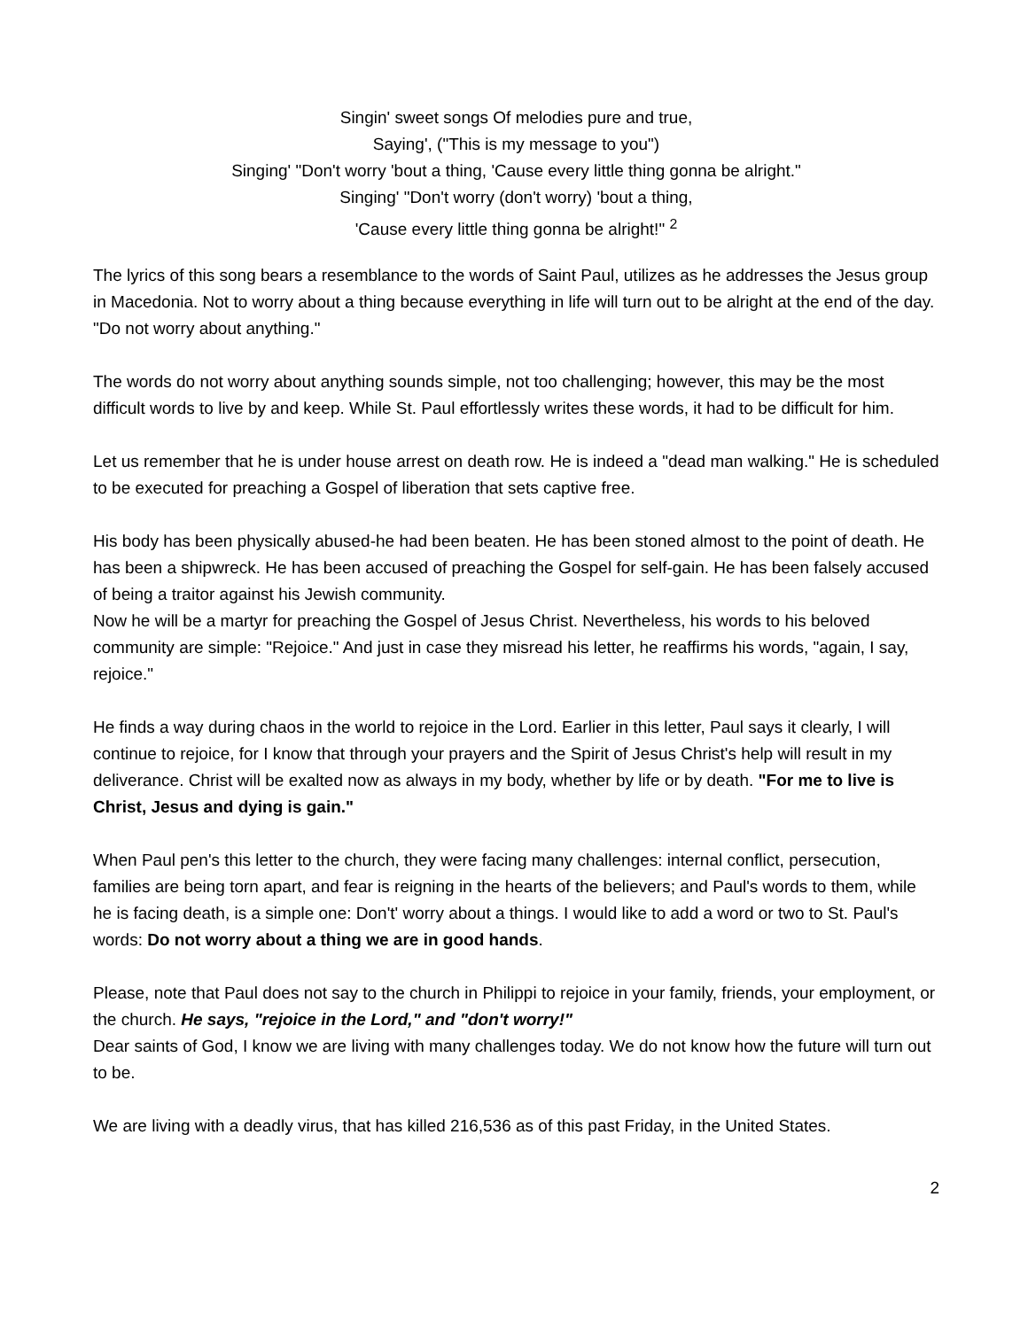Singin' sweet songs Of melodies pure and true,
Saying', ("This is my message to you")
Singing' "Don't worry 'bout a thing, 'Cause every little thing gonna be alright."
Singing' "Don't worry (don't worry) 'bout a thing,
'Cause every little thing gonna be alright!" <sup>2</sup>
The lyrics of this song bears a resemblance to the words of Saint Paul, utilizes as he addresses the Jesus group in Macedonia. Not to worry about a thing because everything in life will turn out to be alright at the end of the day. "Do not worry about anything."
The words do not worry about anything sounds simple, not too challenging; however, this may be the most difficult words to live by and keep. While St. Paul effortlessly writes these words, it had to be difficult for him.
Let us remember that he is under house arrest on death row. He is indeed a "dead man walking." He is scheduled to be executed for preaching a Gospel of liberation that sets captive free.
His body has been physically abused-he had been beaten. He has been stoned almost to the point of death. He has been a shipwreck. He has been accused of preaching the Gospel for self-gain. He has been falsely accused of being a traitor against his Jewish community.
Now he will be a martyr for preaching the Gospel of Jesus Christ. Nevertheless, his words to his beloved community are simple: "Rejoice." And just in case they misread his letter, he reaffirms his words, "again, I say, rejoice."
He finds a way during chaos in the world to rejoice in the Lord. Earlier in this letter, Paul says it clearly, I will continue to rejoice, for I know that through your prayers and the Spirit of Jesus Christ's help will result in my deliverance. Christ will be exalted now as always in my body, whether by life or by death. "For me to live is Christ, Jesus and dying is gain."
When Paul pen's this letter to the church, they were facing many challenges: internal conflict, persecution, families are being torn apart, and fear is reigning in the hearts of the believers; and Paul's words to them, while he is facing death, is a simple one: Don't' worry about a things. I would like to add a word or two to St. Paul's words: Do not worry about a thing we are in good hands.
Please, note that Paul does not say to the church in Philippi to rejoice in your family, friends, your employment, or the church. He says, "rejoice in the Lord," and "don't worry!"
Dear saints of God, I know we are living with many challenges today. We do not know how the future will turn out to be.
We are living with a deadly virus, that has killed 216,536 as of this past Friday, in the United States.
2